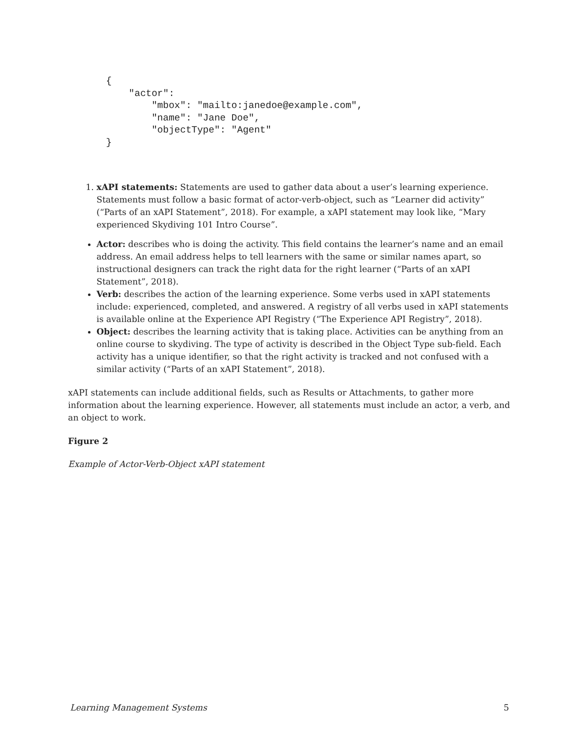{ "actor": "mbox": "mailto:janedoe@example.com", "name": "Jane Doe", "objectType": "Agent" }
1. xAPI statements: Statements are used to gather data about a user’s learning experience. Statements must follow a basic format of actor-verb-object, such as “Learner did activity” (“Parts of an xAPI Statement”, 2018). For example, a xAPI statement may look like, “Mary experienced Skydiving 101 Intro Course”.
Actor: describes who is doing the activity. This field contains the learner’s name and an email address. An email address helps to tell learners with the same or similar names apart, so instructional designers can track the right data for the right learner (“Parts of an xAPI Statement”, 2018).
Verb: describes the action of the learning experience. Some verbs used in xAPI statements include: experienced, completed, and answered. A registry of all verbs used in xAPI statements is available online at the Experience API Registry (“The Experience API Registry”, 2018).
Object: describes the learning activity that is taking place. Activities can be anything from an online course to skydiving. The type of activity is described in the Object Type sub-field. Each activity has a unique identifier, so that the right activity is tracked and not confused with a similar activity (“Parts of an xAPI Statement”, 2018).
xAPI statements can include additional fields, such as Results or Attachments, to gather more information about the learning experience. However, all statements must include an actor, a verb, and an object to work.
Figure 2
Example of Actor-Verb-Object xAPI statement
Learning Management Systems 5